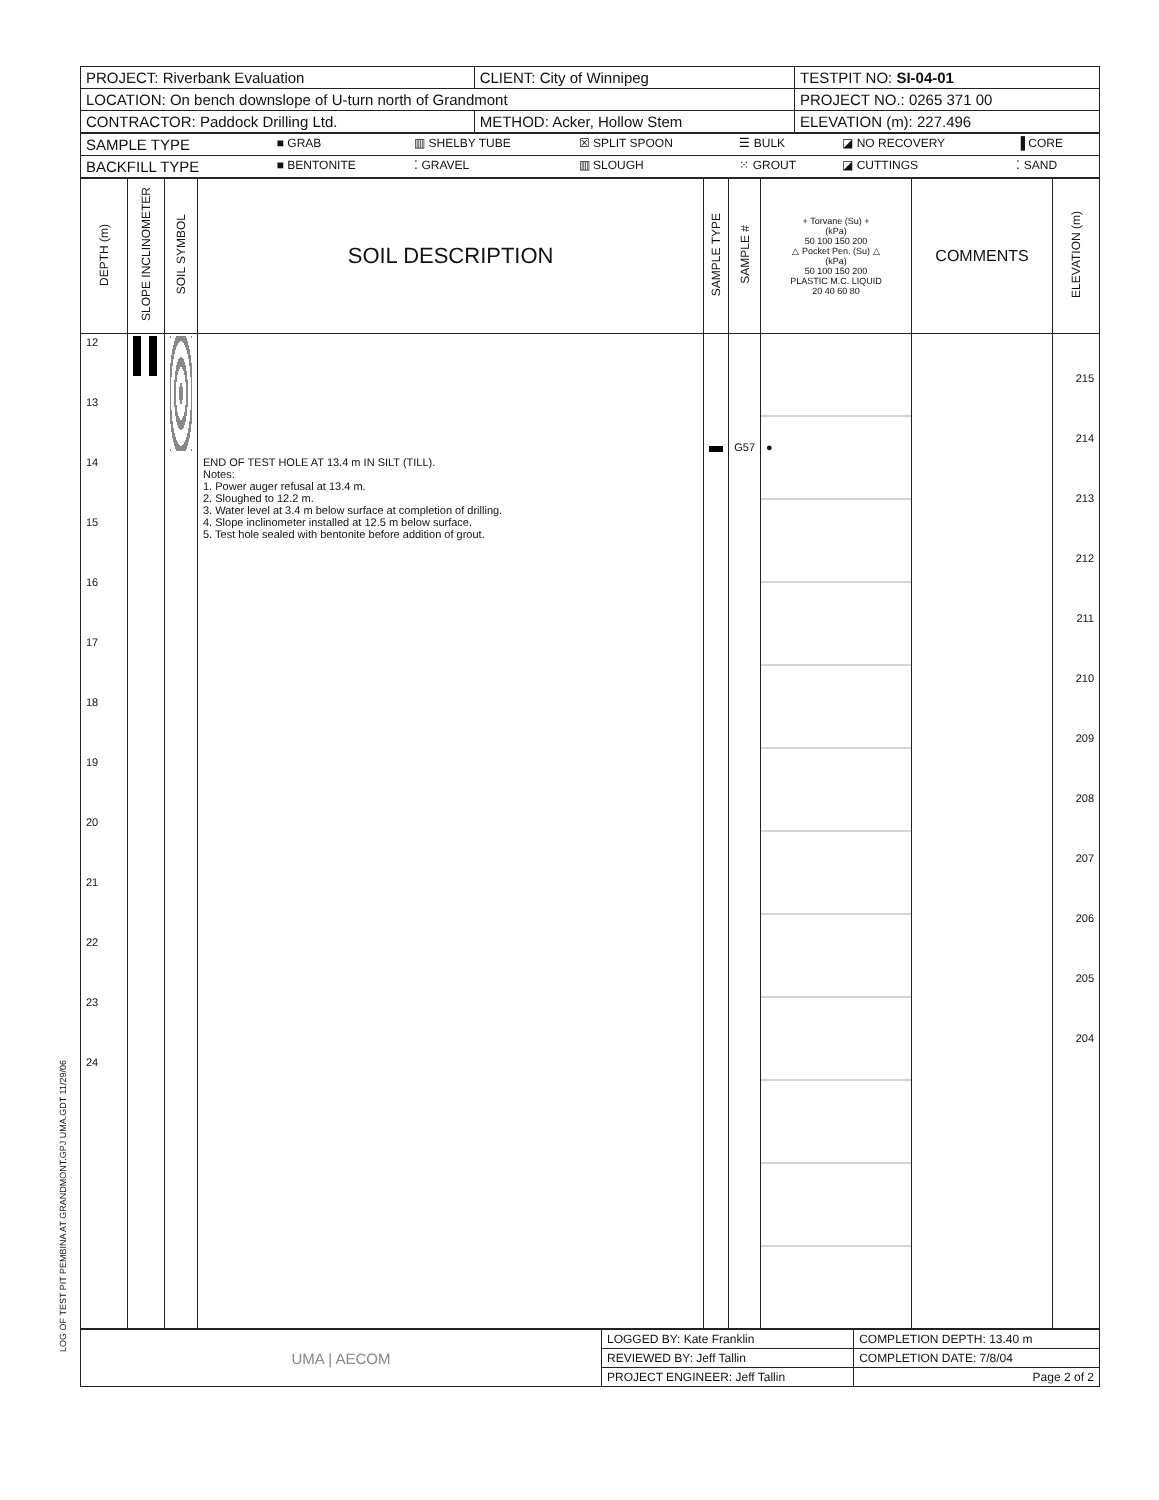LOG OF TEST PIT PEMBINA AT GRANDMONT.GPJ UMA.GDT 11/29/06
| PROJECT: Riverbank Evaluation | CLIENT: City of Winnipeg | TESTPIT NO: SI-04-01 |
| LOCATION: On bench downslope of U-turn north of Grandmont | | PROJECT NO.: 0265 371 00 |
| CONTRACTOR: Paddock Drilling Ltd. | METHOD: Acker, Hollow Stem | ELEVATION (m): 227.496 |
| SAMPLE TYPE | ■ GRAB | ▥ SHELBY TUBE | ☒ SPLIT SPOON | ☰ BULK | ◪ NO RECOVERY | ▐ CORE |
| BACKFILL TYPE | ■ BENTONITE | ⁚ GRAVEL | ▥ SLOUGH | ⁙ GROUT | ◪ CUTTINGS | ⁚ SAND |
| DEPTH (m) | SLOPE INCLINOMETER | SOIL SYMBOL | SOIL DESCRIPTION | SAMPLE TYPE | SAMPLE # | + Torvane (Su) + (kPa) 50 100 150 200 △ Pocket Pen. (Su) △ (kPa) 50 100 150 200 PLASTIC M.C. LIQUID 20 40 60 80 | COMMENTS | ELEVATION (m) |
| --- | --- | --- | --- | --- | --- | --- | --- | --- |
| 12 13 14 15 16 17 18 19 20 21 22 23 24 | | | END OF TEST HOLE AT 13.4 m IN SILT (TILL). Notes: 1. Power auger refusal at 13.4 m. 2. Sloughed to 12.2 m. 3. Water level at 3.4 m below surface at completion of drilling. 4. Slope inclinometer installed at 12.5 m below surface. 5. Test hole sealed with bentonite before addition of grout. | | G57 | ● | | 215 214 213 212 211 210 209 208 207 206 205 204 |
| UMA / AECOM | LOGGED BY: Kate Franklin | COMPLETION DEPTH: 13.40 m |
| | REVIEWED BY: Jeff Tallin | COMPLETION DATE: 7/8/04 |
| | PROJECT ENGINEER: Jeff Tallin | Page 2 of 2 |